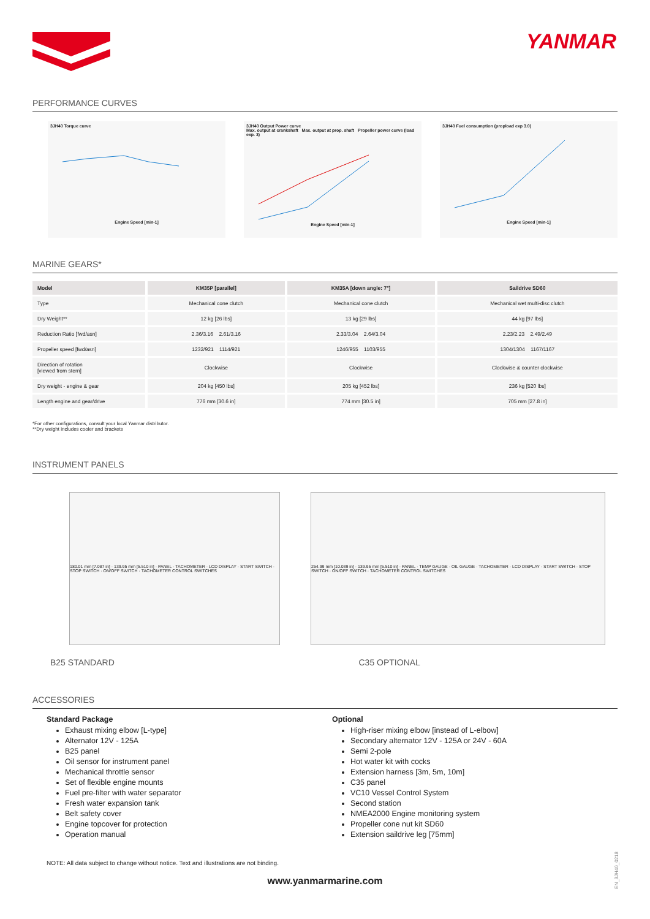YANMAR
PERFORMANCE CURVES
3JH40 Torque curve
Engine Speed [min-1]
3JH40 Output Power curve
Max. output at crankshaft Max. output at prop. shaft Propeller power curve (load exp. 3)
Engine Speed [min-1]
3JH40 Fuel consumption (propload exp 3.0)
Engine Speed [min-1]
MARINE GEARS*
| Model | KM35P [parallel] | KM35A [down angle: 7°] | Saildrive SD60 |
| --- | --- | --- | --- |
| Type | Mechanical cone clutch | Mechanical cone clutch | Mechanical wet multi-disc clutch |
| Dry Weight** | 12 kg [26 lbs] | 13 kg [29 lbs] | 44 kg [97 lbs] |
| Reduction Ratio [fwd/asn] | 2.36/3.16 2.61/3.16 | 2.33/3.04 2.64/3.04 | 2.23/2.23 2.49/2.49 |
| Propeller speed [fwd/asn] | 1232/921 1114/921 | 1246/955 1103/955 | 1304/1304 1167/1167 |
| Direction of rotation [viewed from stern] | Clockwise | Clockwise | Clockwise & counter clockwise |
| Dry weight - engine & gear | 204 kg [450 lbs] | 205 kg [452 lbs] | 236 kg [520 lbs] |
| Length engine and gear/drive | 776 mm [30.6 in] | 774 mm [30.5 in] | 705 mm [27.8 in] |
*For other configurations, consult your local Yanmar distributor.
**Dry weight includes cooler and brackets
INSTRUMENT PANELS
180.01 mm [7.087 in] · 139.95 mm [5.510 in] · PANEL · TACHOMETER · LCD DISPLAY · START SWITCH · STOP SWITCH · ON/OFF SWITCH · TACHOMETER CONTROL SWITCHES
254.99 mm [10.039 in] · 139.95 mm [5.510 in] · PANEL · TEMP GAUGE · OIL GAUGE · TACHOMETER · LCD DISPLAY · START SWITCH · STOP SWITCH · ON/OFF SWITCH · TACHOMETER CONTROL SWITCHES
B25 STANDARD C35 OPTIONAL
ACCESSORIES
Standard Package
Exhaust mixing elbow [L-type]
Alternator 12V - 125A
B25 panel
Oil sensor for instrument panel
Mechanical throttle sensor
Set of flexible engine mounts
Fuel pre-filter with water separator
Fresh water expansion tank
Belt safety cover
Engine topcover for protection
Operation manual
Optional
High-riser mixing elbow [instead of L-elbow]
Secondary alternator 12V - 125A or 24V - 60A
Semi 2-pole
Hot water kit with cocks
Extension harness [3m, 5m, 10m]
C35 panel
VC10 Vessel Control System
Second station
NMEA2000 Engine monitoring system
Propeller cone nut kit SD60
Extension saildrive leg [75mm]
NOTE: All data subject to change without notice. Text and illustrations are not binding.
www.yanmarmarine.com
EN_3JH40_0218